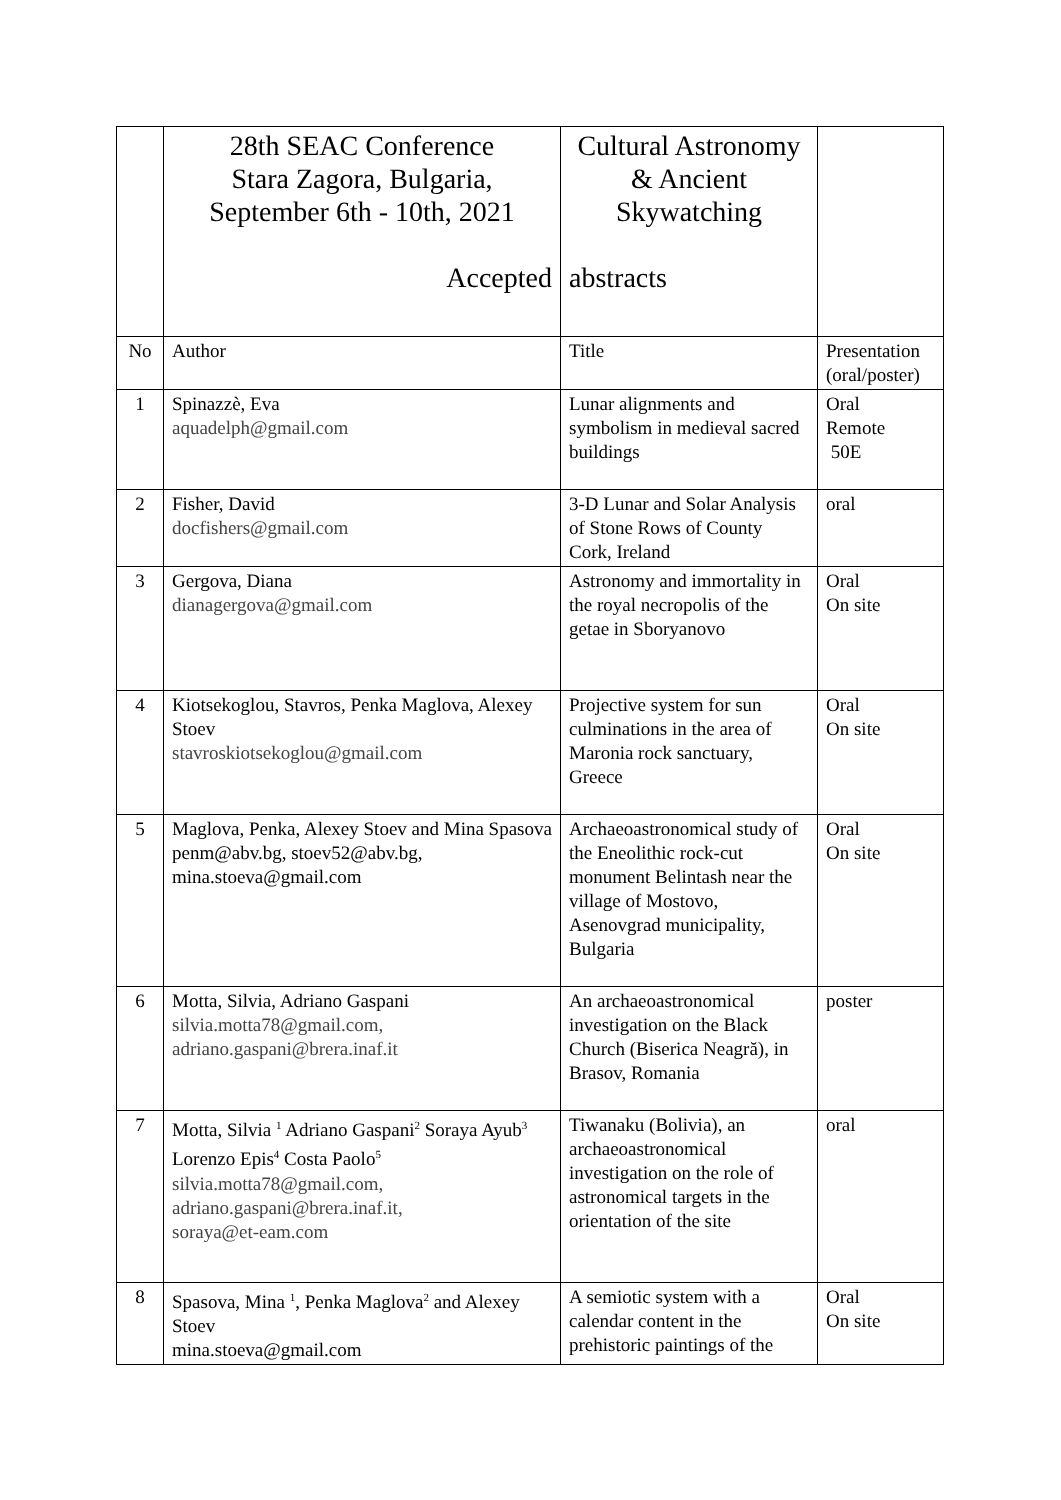| | 28th SEAC Conference Stara Zagora, Bulgaria, September 6th - 10th, 2021 Accepted | Cultural Astronomy & Ancient Skywatching abstracts | |
| No | Author | Title | Presentation (oral/poster) |
| 1 | Spinazzè, Eva aquadelph@gmail.com | Lunar alignments and symbolism in medieval sacred buildings | Oral Remote 50E |
| 2 | Fisher, David docfishers@gmail.com | 3-D Lunar and Solar Analysis of Stone Rows of County Cork, Ireland | oral |
| 3 | Gergova, Diana dianagergova@gmail.com | Astronomy and immortality in the royal necropolis of the getae in Sboryanovo | Oral On site |
| 4 | Kiotsekoglou, Stavros, Penka Maglova, Alexey Stoev stavroskiotsekoglou@gmail.com | Projective system for sun culminations in the area of Maronia rock sanctuary, Greece | Oral On site |
| 5 | Maglova, Penka, Alexey Stoev and Mina Spasova penm@abv.bg, stoev52@abv.bg, mina.stoeva@gmail.com | Archaeoastronomical study of the Eneolithic rock-cut monument Belintash near the village of Mostovo, Asenovgrad municipality, Bulgaria | Oral On site |
| 6 | Motta, Silvia, Adriano Gaspani silvia.motta78@gmail.com, adriano.gaspani@brera.inaf.it | An archaeoastronomical investigation on the Black Church (Biserica Neagră), in Brasov, Romania | poster |
| 7 | Motta, Silvia <sup>1</sup> Adriano Gaspani<sup>2</sup> Soraya Ayub<sup>3</sup> Lorenzo Epis<sup>4</sup> Costa Paolo<sup>5</sup> silvia.motta78@gmail.com, adriano.gaspani@brera.inaf.it, soraya@et-eam.com | Tiwanaku (Bolivia), an archaeoastronomical investigation on the role of astronomical targets in the orientation of the site | oral |
| 8 | Spasova, Mina <sup>1</sup>, Penka Maglova<sup>2</sup> and Alexey Stoev mina.stoeva@gmail.com | A semiotic system with a calendar content in the prehistoric paintings of the | Oral On site |